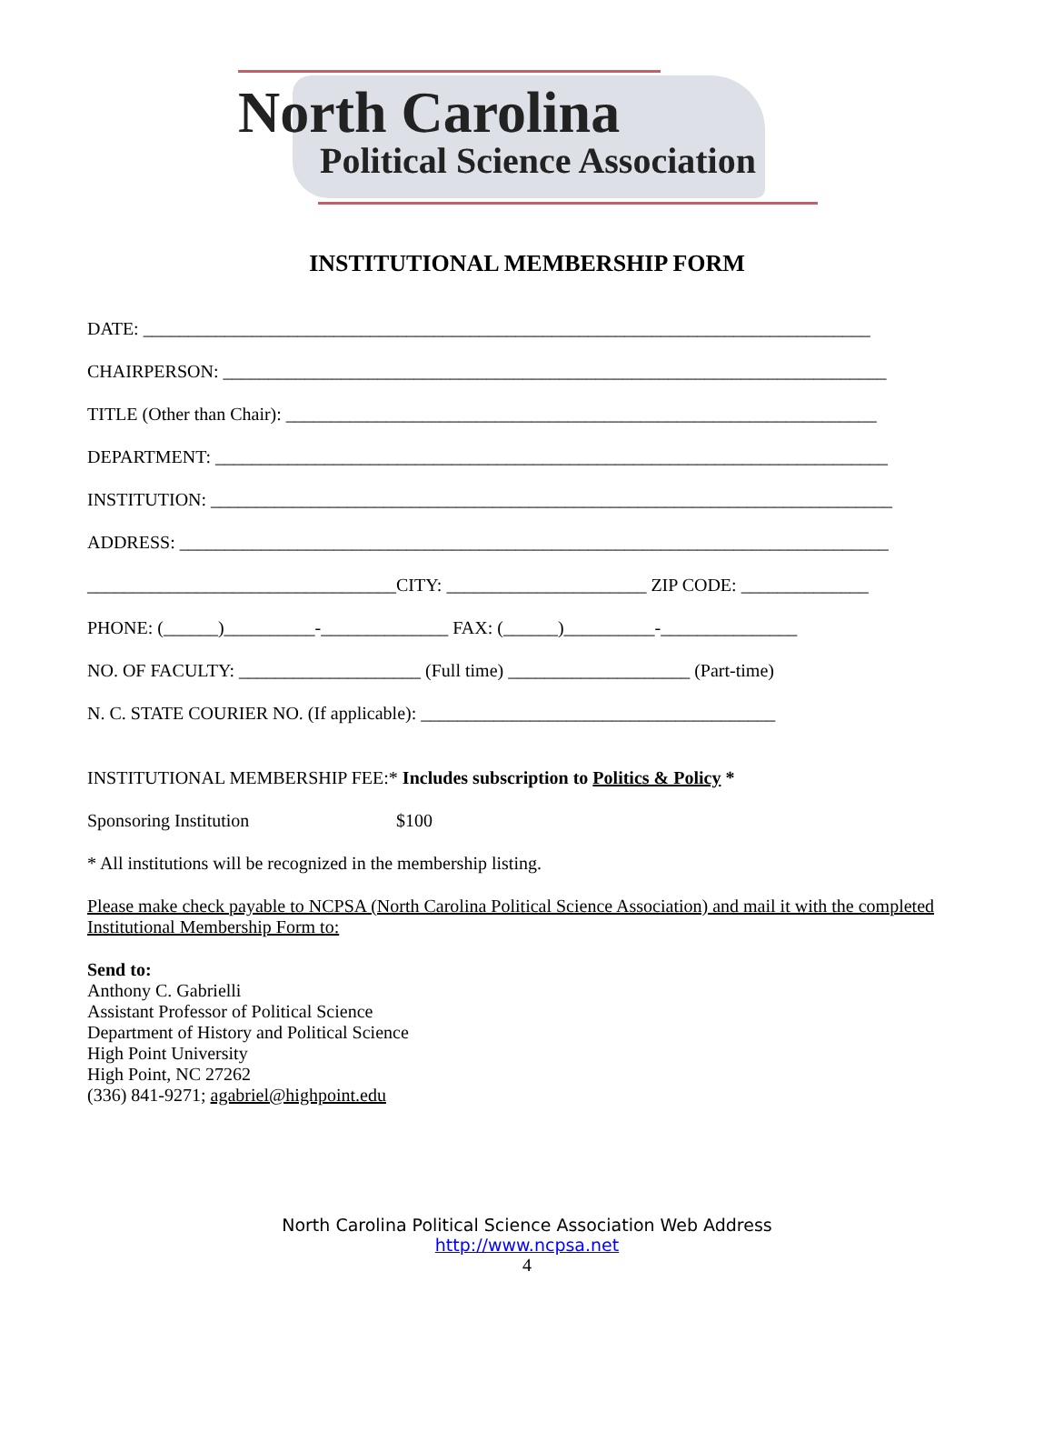North Carolina
Political Science Association
INSTITUTIONAL MEMBERSHIP FORM
DATE: ________________________________________________________________________________
CHAIRPERSON: _________________________________________________________________________
TITLE (Other than Chair): _________________________________________________________________
DEPARTMENT: __________________________________________________________________________
INSTITUTION: ___________________________________________________________________________
ADDRESS: ______________________________________________________________________________
__________________________________CITY: ______________________ ZIP CODE: ______________
PHONE: (______)__________-______________ FAX: (______)__________-_______________
NO. OF FACULTY: ____________________ (Full time) ____________________ (Part-time)
N. C. STATE COURIER NO. (If applicable): _______________________________________
INSTITUTIONAL MEMBERSHIP FEE:* Includes subscription to Politics & Policy *
Sponsoring Institution $100
* All institutions will be recognized in the membership listing.
Please make check payable to NCPSA (North Carolina Political Science Association) and mail it with the completed Institutional Membership Form to:
Send to:
Anthony C. Gabrielli
Assistant Professor of Political Science
Department of History and Political Science
High Point University
High Point, NC 27262
(336) 841-9271; agabriel@highpoint.edu
North Carolina Political Science Association Web Address
http://www.ncpsa.net
4